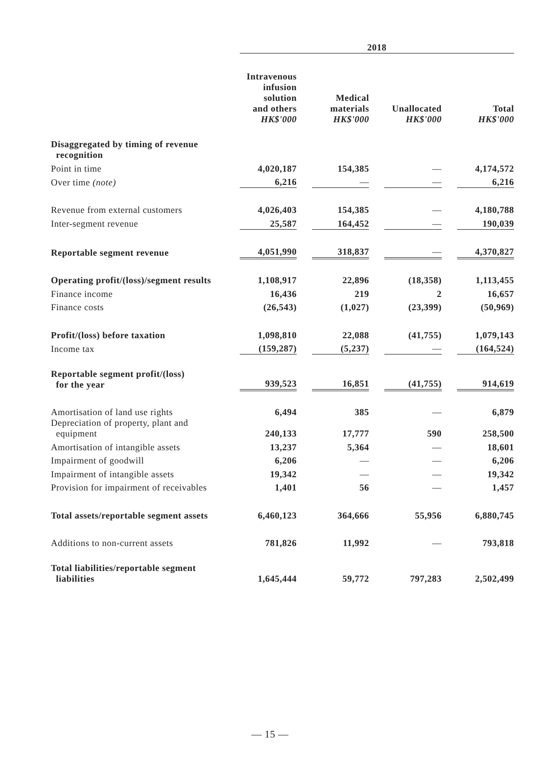| | 2018 | | | | | | |
| --- | --- | --- | --- | --- | --- | --- | --- |
| | Intravenous infusion solution and others HK$'000 | | Medical materials HK$'000 | | Unallocated HK$'000 | | Total HK$'000 |
| Disaggregated by timing of revenue recognition | | | | | | | |
| Point in time | 4,020,187 | | 154,385 | | — | | 4,174,572 |
| Over time (note) | 6,216 | | — | | — | | 6,216 |
| Revenue from external customers | 4,026,403 | | 154,385 | | — | | 4,180,788 |
| Inter-segment revenue | 25,587 | | 164,452 | | — | | 190,039 |
| Reportable segment revenue | 4,051,990 | | 318,837 | | — | | 4,370,827 |
| Operating profit/(loss)/segment results | 1,108,917 | | 22,896 | | (18,358) | | 1,113,455 |
| Finance income | 16,436 | | 219 | | 2 | | 16,657 |
| Finance costs | (26,543) | | (1,027) | | (23,399) | | (50,969) |
| Profit/(loss) before taxation | 1,098,810 | | 22,088 | | (41,755) | | 1,079,143 |
| Income tax | (159,287) | | (5,237) | | — | | (164,524) |
| Reportable segment profit/(loss) for the year | 939,523 | | 16,851 | | (41,755) | | 914,619 |
| Amortisation of land use rights | 6,494 | | 385 | | — | | 6,879 |
| Depreciation of property, plant and equipment | 240,133 | | 17,777 | | 590 | | 258,500 |
| Amortisation of intangible assets | 13,237 | | 5,364 | | — | | 18,601 |
| Impairment of goodwill | 6,206 | | — | | — | | 6,206 |
| Impairment of intangible assets | 19,342 | | — | | — | | 19,342 |
| Provision for impairment of receivables | 1,401 | | 56 | | — | | 1,457 |
| Total assets/reportable segment assets | 6,460,123 | | 364,666 | | 55,956 | | 6,880,745 |
| Additions to non-current assets | 781,826 | | 11,992 | | — | | 793,818 |
| Total liabilities/reportable segment liabilities | 1,645,444 | | 59,772 | | 797,283 | | 2,502,499 |
— 15 —